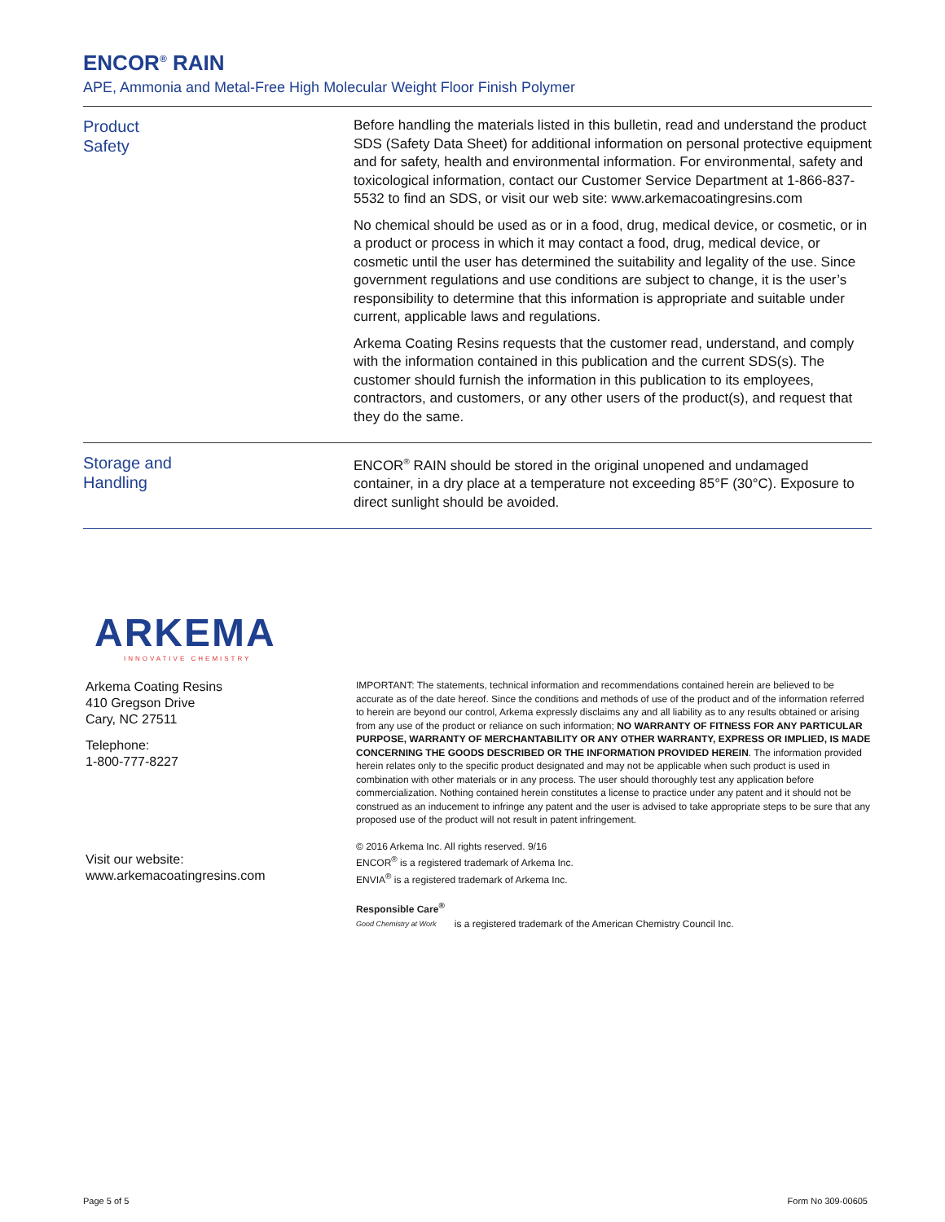ENCOR<sup>®</sup> RAIN
APE, Ammonia and Metal-Free High Molecular Weight Floor Finish Polymer
Product
Safety
Before handling the materials listed in this bulletin, read and understand the product SDS (Safety Data Sheet) for additional information on personal protective equipment and for safety, health and environmental information. For environmental, safety and toxicological information, contact our Customer Service Department at 1-866-837-5532 to find an SDS, or visit our web site: www.arkemacoatingresins.com
No chemical should be used as or in a food, drug, medical device, or cosmetic, or in a product or process in which it may contact a food, drug, medical device, or cosmetic until the user has determined the suitability and legality of the use. Since government regulations and use conditions are subject to change, it is the user’s responsibility to determine that this information is appropriate and suitable under current, applicable laws and regulations.
Arkema Coating Resins requests that the customer read, understand, and comply with the information contained in this publication and the current SDS(s). The customer should furnish the information in this publication to its employees, contractors, and customers, or any other users of the product(s), and request that they do the same.
Storage and
Handling
ENCOR<sup>®</sup> RAIN should be stored in the original unopened and undamaged container, in a dry place at a temperature not exceeding 85°F (30°C). Exposure to direct sunlight should be avoided.
ARKEMA
INNOVATIVE CHEMISTRY
Arkema Coating Resins
410 Gregson Drive
Cary, NC 27511
Telephone:
1-800-777-8227
Visit our website:
www.arkemacoatingresins.com
IMPORTANT: The statements, technical information and recommendations contained herein are believed to be accurate as of the date hereof. Since the conditions and methods of use of the product and of the information referred to herein are beyond our control, Arkema expressly disclaims any and all liability as to any results obtained or arising from any use of the product or reliance on such information; NO WARRANTY OF FITNESS FOR ANY PARTICULAR PURPOSE, WARRANTY OF MERCHANTABILITY OR ANY OTHER WARRANTY, EXPRESS OR IMPLIED, IS MADE CONCERNING THE GOODS DESCRIBED OR THE INFORMATION PROVIDED HEREIN. The information provided herein relates only to the specific product designated and may not be applicable when such product is used in combination with other materials or in any process. The user should thoroughly test any application before commercialization. Nothing contained herein constitutes a license to practice under any patent and it should not be construed as an inducement to infringe any patent and the user is advised to take appropriate steps to be sure that any proposed use of the product will not result in patent infringement.
© 2016 Arkema Inc. All rights reserved. 9/16
ENCOR<sup>®</sup> is a registered trademark of Arkema Inc.
ENVIA<sup>®</sup> is a registered trademark of Arkema Inc.
Responsible Care<sup>®</sup>
Good Chemistry at Work
is a registered trademark of the American Chemistry Council Inc.
Page 5 of 5 Form No 309-00605